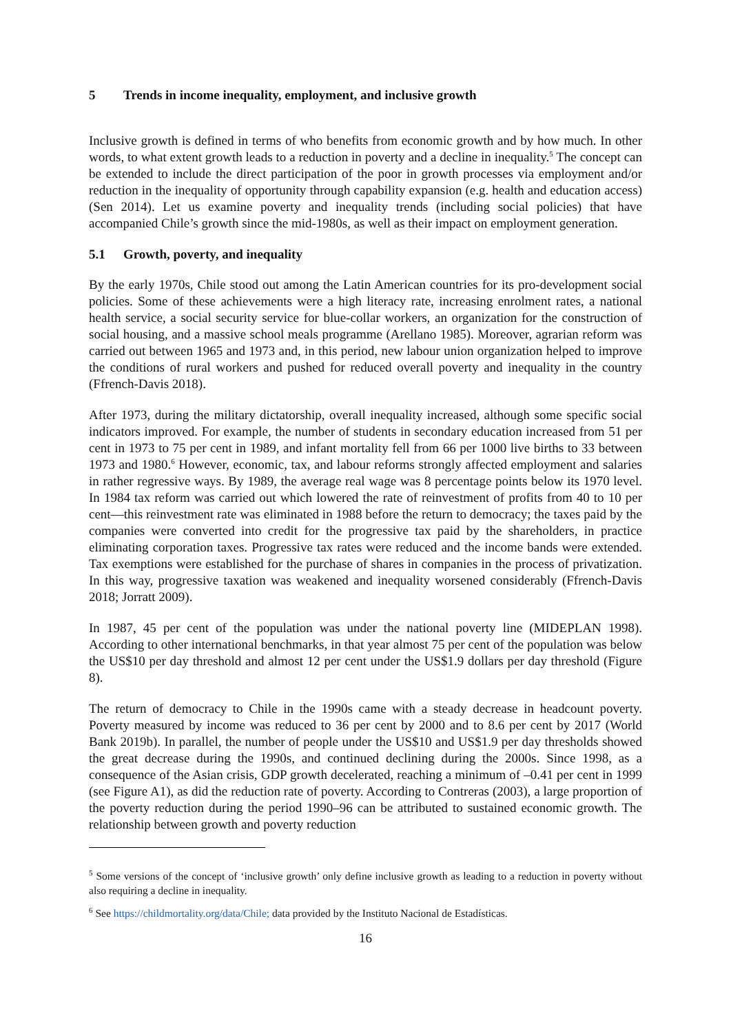5 Trends in income inequality, employment, and inclusive growth
Inclusive growth is defined in terms of who benefits from economic growth and by how much. In other words, to what extent growth leads to a reduction in poverty and a decline in inequality.<sup>5</sup> The concept can be extended to include the direct participation of the poor in growth processes via employment and/or reduction in the inequality of opportunity through capability expansion (e.g. health and education access) (Sen 2014). Let us examine poverty and inequality trends (including social policies) that have accompanied Chile’s growth since the mid-1980s, as well as their impact on employment generation.
5.1 Growth, poverty, and inequality
By the early 1970s, Chile stood out among the Latin American countries for its pro-development social policies. Some of these achievements were a high literacy rate, increasing enrolment rates, a national health service, a social security service for blue-collar workers, an organization for the construction of social housing, and a massive school meals programme (Arellano 1985). Moreover, agrarian reform was carried out between 1965 and 1973 and, in this period, new labour union organization helped to improve the conditions of rural workers and pushed for reduced overall poverty and inequality in the country (Ffrench-Davis 2018).
After 1973, during the military dictatorship, overall inequality increased, although some specific social indicators improved. For example, the number of students in secondary education increased from 51 per cent in 1973 to 75 per cent in 1989, and infant mortality fell from 66 per 1000 live births to 33 between 1973 and 1980.<sup>6</sup> However, economic, tax, and labour reforms strongly affected employment and salaries in rather regressive ways. By 1989, the average real wage was 8 percentage points below its 1970 level. In 1984 tax reform was carried out which lowered the rate of reinvestment of profits from 40 to 10 per cent—this reinvestment rate was eliminated in 1988 before the return to democracy; the taxes paid by the companies were converted into credit for the progressive tax paid by the shareholders, in practice eliminating corporation taxes. Progressive tax rates were reduced and the income bands were extended. Tax exemptions were established for the purchase of shares in companies in the process of privatization. In this way, progressive taxation was weakened and inequality worsened considerably (Ffrench-Davis 2018; Jorratt 2009).
In 1987, 45 per cent of the population was under the national poverty line (MIDEPLAN 1998). According to other international benchmarks, in that year almost 75 per cent of the population was below the US$10 per day threshold and almost 12 per cent under the US$1.9 dollars per day threshold (Figure 8).
The return of democracy to Chile in the 1990s came with a steady decrease in headcount poverty. Poverty measured by income was reduced to 36 per cent by 2000 and to 8.6 per cent by 2017 (World Bank 2019b). In parallel, the number of people under the US$10 and US$1.9 per day thresholds showed the great decrease during the 1990s, and continued declining during the 2000s. Since 1998, as a consequence of the Asian crisis, GDP growth decelerated, reaching a minimum of –0.41 per cent in 1999 (see Figure A1), as did the reduction rate of poverty. According to Contreras (2003), a large proportion of the poverty reduction during the period 1990–96 can be attributed to sustained economic growth. The relationship between growth and poverty reduction
<sup>5</sup> Some versions of the concept of ‘inclusive growth’ only define inclusive growth as leading to a reduction in poverty without also requiring a decline in inequality.
<sup>6</sup> See https://childmortality.org/data/Chile; data provided by the Instituto Nacional de Estadísticas.
16